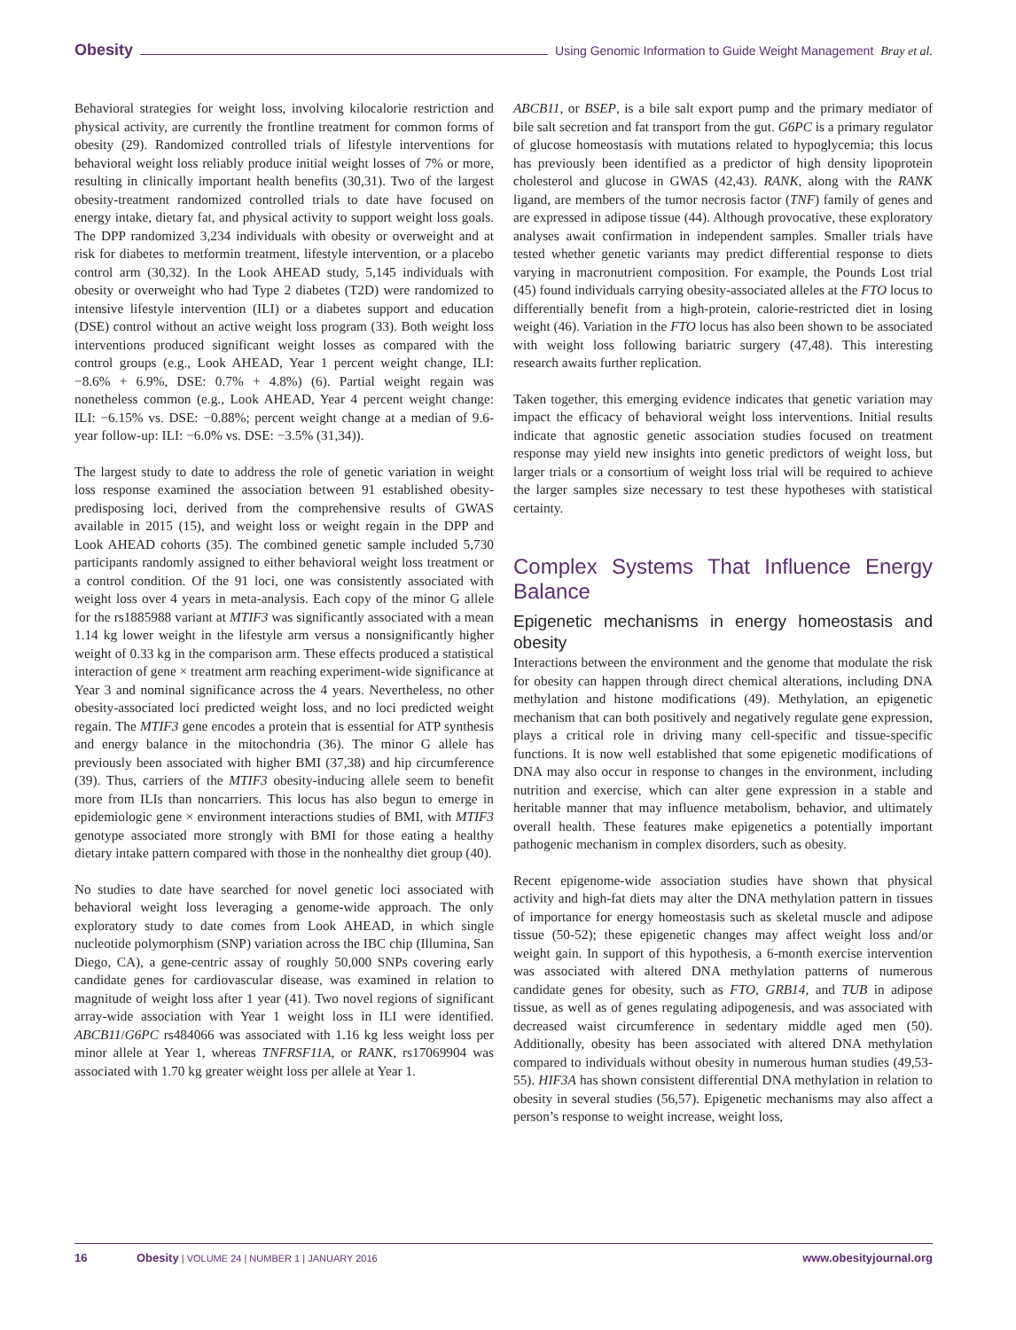Obesity Using Genomic Information to Guide Weight Management Bray et al.
Behavioral strategies for weight loss, involving kilocalorie restriction and physical activity, are currently the frontline treatment for common forms of obesity (29). Randomized controlled trials of lifestyle interventions for behavioral weight loss reliably produce initial weight losses of 7% or more, resulting in clinically important health benefits (30,31). Two of the largest obesity-treatment randomized controlled trials to date have focused on energy intake, dietary fat, and physical activity to support weight loss goals. The DPP randomized 3,234 individuals with obesity or overweight and at risk for diabetes to metformin treatment, lifestyle intervention, or a placebo control arm (30,32). In the Look AHEAD study, 5,145 individuals with obesity or overweight who had Type 2 diabetes (T2D) were randomized to intensive lifestyle intervention (ILI) or a diabetes support and education (DSE) control without an active weight loss program (33). Both weight loss interventions produced significant weight losses as compared with the control groups (e.g., Look AHEAD, Year 1 percent weight change, ILI: −8.6% + 6.9%, DSE: 0.7% + 4.8%) (6). Partial weight regain was nonetheless common (e.g., Look AHEAD, Year 4 percent weight change: ILI: −6.15% vs. DSE: −0.88%; percent weight change at a median of 9.6-year follow-up: ILI: −6.0% vs. DSE: −3.5% (31,34)).
The largest study to date to address the role of genetic variation in weight loss response examined the association between 91 established obesity-predisposing loci, derived from the comprehensive results of GWAS available in 2015 (15), and weight loss or weight regain in the DPP and Look AHEAD cohorts (35). The combined genetic sample included 5,730 participants randomly assigned to either behavioral weight loss treatment or a control condition. Of the 91 loci, one was consistently associated with weight loss over 4 years in meta-analysis. Each copy of the minor G allele for the rs1885988 variant at MTIF3 was significantly associated with a mean 1.14 kg lower weight in the lifestyle arm versus a nonsignificantly higher weight of 0.33 kg in the comparison arm. These effects produced a statistical interaction of gene × treatment arm reaching experiment-wide significance at Year 3 and nominal significance across the 4 years. Nevertheless, no other obesity-associated loci predicted weight loss, and no loci predicted weight regain. The MTIF3 gene encodes a protein that is essential for ATP synthesis and energy balance in the mitochondria (36). The minor G allele has previously been associated with higher BMI (37,38) and hip circumference (39). Thus, carriers of the MTIF3 obesity-inducing allele seem to benefit more from ILIs than noncarriers. This locus has also begun to emerge in epidemiologic gene × environment interactions studies of BMI, with MTIF3 genotype associated more strongly with BMI for those eating a healthy dietary intake pattern compared with those in the nonhealthy diet group (40).
No studies to date have searched for novel genetic loci associated with behavioral weight loss leveraging a genome-wide approach. The only exploratory study to date comes from Look AHEAD, in which single nucleotide polymorphism (SNP) variation across the IBC chip (Illumina, San Diego, CA), a gene-centric assay of roughly 50,000 SNPs covering early candidate genes for cardiovascular disease, was examined in relation to magnitude of weight loss after 1 year (41). Two novel regions of significant array-wide association with Year 1 weight loss in ILI were identified. ABCB11/G6PC rs484066 was associated with 1.16 kg less weight loss per minor allele at Year 1, whereas TNFRSF11A, or RANK, rs17069904 was associated with 1.70 kg greater weight loss per allele at Year 1.
ABCB11, or BSEP, is a bile salt export pump and the primary mediator of bile salt secretion and fat transport from the gut. G6PC is a primary regulator of glucose homeostasis with mutations related to hypoglycemia; this locus has previously been identified as a predictor of high density lipoprotein cholesterol and glucose in GWAS (42,43). RANK, along with the RANK ligand, are members of the tumor necrosis factor (TNF) family of genes and are expressed in adipose tissue (44). Although provocative, these exploratory analyses await confirmation in independent samples. Smaller trials have tested whether genetic variants may predict differential response to diets varying in macronutrient composition. For example, the Pounds Lost trial (45) found individuals carrying obesity-associated alleles at the FTO locus to differentially benefit from a high-protein, calorie-restricted diet in losing weight (46). Variation in the FTO locus has also been shown to be associated with weight loss following bariatric surgery (47,48). This interesting research awaits further replication.
Taken together, this emerging evidence indicates that genetic variation may impact the efficacy of behavioral weight loss interventions. Initial results indicate that agnostic genetic association studies focused on treatment response may yield new insights into genetic predictors of weight loss, but larger trials or a consortium of weight loss trial will be required to achieve the larger samples size necessary to test these hypotheses with statistical certainty.
Complex Systems That Influence Energy Balance
Epigenetic mechanisms in energy homeostasis and obesity
Interactions between the environment and the genome that modulate the risk for obesity can happen through direct chemical alterations, including DNA methylation and histone modifications (49). Methylation, an epigenetic mechanism that can both positively and negatively regulate gene expression, plays a critical role in driving many cell-specific and tissue-specific functions. It is now well established that some epigenetic modifications of DNA may also occur in response to changes in the environment, including nutrition and exercise, which can alter gene expression in a stable and heritable manner that may influence metabolism, behavior, and ultimately overall health. These features make epigenetics a potentially important pathogenic mechanism in complex disorders, such as obesity.
Recent epigenome-wide association studies have shown that physical activity and high-fat diets may alter the DNA methylation pattern in tissues of importance for energy homeostasis such as skeletal muscle and adipose tissue (50-52); these epigenetic changes may affect weight loss and/or weight gain. In support of this hypothesis, a 6-month exercise intervention was associated with altered DNA methylation patterns of numerous candidate genes for obesity, such as FTO, GRB14, and TUB in adipose tissue, as well as of genes regulating adipogenesis, and was associated with decreased waist circumference in sedentary middle aged men (50). Additionally, obesity has been associated with altered DNA methylation compared to individuals without obesity in numerous human studies (49,53-55). HIF3A has shown consistent differential DNA methylation in relation to obesity in several studies (56,57). Epigenetic mechanisms may also affect a person’s response to weight increase, weight loss,
16 Obesity | VOLUME 24 | NUMBER 1 | JANUARY 2016 www.obesityjournal.org